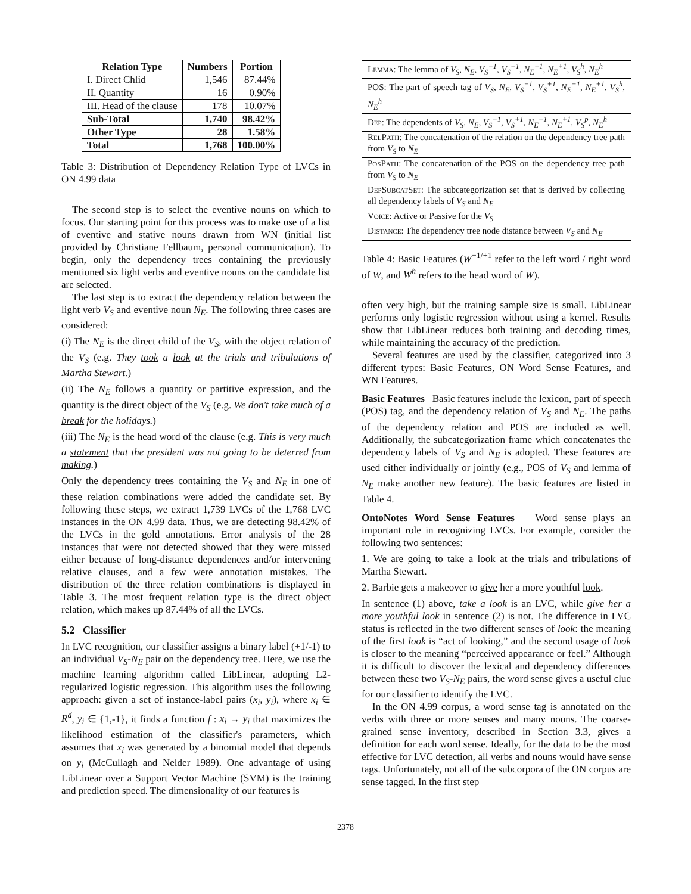| Relation Type | Numbers | Portion |
| --- | --- | --- |
| I. Direct Chlid | 1,546 | 87.44% |
| II. Quantity | 16 | 0.90% |
| III. Head of the clause | 178 | 10.07% |
| Sub-Total | 1,740 | 98.42% |
| Other Type | 28 | 1.58% |
| Total | 1,768 | 100.00% |
Table 3: Distribution of Dependency Relation Type of LVCs in ON 4.99 data
The second step is to select the eventive nouns on which to focus. Our starting point for this process was to make use of a list of eventive and stative nouns drawn from WN (initial list provided by Christiane Fellbaum, personal communication). To begin, only the dependency trees containing the previously mentioned six light verbs and eventive nouns on the candidate list are selected.
The last step is to extract the dependency relation between the light verb V<sub>S</sub> and eventive noun N<sub>E</sub>. The following three cases are considered:
(i) The N<sub>E</sub> is the direct child of the V<sub>S</sub>, with the object relation of the V<sub>S</sub> (e.g. They took a look at the trials and tribulations of Martha Stewart.)
(ii) The N<sub>E</sub> follows a quantity or partitive expression, and the quantity is the direct object of the V<sub>S</sub> (e.g. We don't take much of a break for the holidays.)
(iii) The N<sub>E</sub> is the head word of the clause (e.g. This is very much a statement that the president was not going to be deterred from making.)
Only the dependency trees containing the V<sub>S</sub> and N<sub>E</sub> in one of these relation combinations were added the candidate set. By following these steps, we extract 1,739 LVCs of the 1,768 LVC instances in the ON 4.99 data. Thus, we are detecting 98.42% of the LVCs in the gold annotations. Error analysis of the 28 instances that were not detected showed that they were missed either because of long-distance dependences and/or intervening relative clauses, and a few were annotation mistakes. The distribution of the three relation combinations is displayed in Table 3. The most frequent relation type is the direct object relation, which makes up 87.44% of all the LVCs.
5.2 Classifier
In LVC recognition, our classifier assigns a binary label (+1/-1) to an individual V<sub>S</sub>-N<sub>E</sub> pair on the dependency tree. Here, we use the machine learning algorithm called LibLinear, adopting L2-regularized logistic regression. This algorithm uses the following approach: given a set of instance-label pairs (x<sub>i</sub>, y<sub>i</sub>), where x<sub>i</sub> ∈ R<sup>d</sup>, y<sub>i</sub> ∈ {1,-1}, it finds a function f : x<sub>i</sub> → y<sub>i</sub> that maximizes the likelihood estimation of the classifier's parameters, which assumes that x<sub>i</sub> was generated by a binomial model that depends on y<sub>i</sub> (McCullagh and Nelder 1989). One advantage of using LibLinear over a Support Vector Machine (SVM) is the training and prediction speed. The dimensionality of our features is
| Lemma : The lemma of V<sub>S</sub> , N<sub>E</sub> , V<sub>S</sub><sup>−1</sup> , V<sub>S</sub><sup>+1</sup> , N<sub>E</sub><sup>−1</sup> , N<sub>E</sub><sup>+1</sup> , V<sub>S</sub><sup>h</sup> , N<sub>E</sub><sup>h</sup> |
| POS: The part of speech tag of V<sub>S</sub> , N<sub>E</sub> , V<sub>S</sub><sup>−1</sup> , V<sub>S</sub><sup>+1</sup> , N<sub>E</sub><sup>−1</sup> , N<sub>E</sub><sup>+1</sup> , V<sub>S</sub><sup>h</sup> , N<sub>E</sub><sup>h</sup> |
| Dep : The dependents of V<sub>S</sub> , N<sub>E</sub> , V<sub>S</sub><sup>−1</sup> , V<sub>S</sub><sup>+1</sup> , N<sub>E</sub><sup>−1</sup> , N<sub>E</sub><sup>+1</sup> , V<sub>S</sub><sup>p</sup> , N<sub>E</sub><sup>h</sup> |
| RelPath : The concatenation of the relation on the dependency tree path from V<sub>S</sub> to N<sub>E</sub> |
| PosPath : The concatenation of the POS on the dependency tree path from V<sub>S</sub> to N<sub>E</sub> |
| DepSubcatSet : The subcategorization set that is derived by collecting all dependency labels of V<sub>S</sub> and N<sub>E</sub> |
| Voice : Active or Passive for the V<sub>S</sub> |
| Distance : The dependency tree node distance between V<sub>S</sub> and N<sub>E</sub> |
Table 4: Basic Features (W<sup>−1/+1</sup> refer to the left word / right word of W, and W<sup>h</sup> refers to the head word of W).
often very high, but the training sample size is small. LibLinear performs only logistic regression without using a kernel. Results show that LibLinear reduces both training and decoding times, while maintaining the accuracy of the prediction.
Several features are used by the classifier, categorized into 3 different types: Basic Features, ON Word Sense Features, and WN Features.
Basic Features Basic features include the lexicon, part of speech (POS) tag, and the dependency relation of V<sub>S</sub> and N<sub>E</sub>. The paths of the dependency relation and POS are included as well. Additionally, the subcategorization frame which concatenates the dependency labels of V<sub>S</sub> and N<sub>E</sub> is adopted. These features are used either individually or jointly (e.g., POS of V<sub>S</sub> and lemma of N<sub>E</sub> make another new feature). The basic features are listed in Table 4.
OntoNotes Word Sense Features Word sense plays an important role in recognizing LVCs. For example, consider the following two sentences:
1. We are going to take a look at the trials and tribulations of Martha Stewart.
2. Barbie gets a makeover to give her a more youthful look.
In sentence (1) above, take a look is an LVC, while give her a more youthful look in sentence (2) is not. The difference in LVC status is reflected in the two different senses of look: the meaning of the first look is “act of looking,” and the second usage of look is closer to the meaning “perceived appearance or feel.” Although it is difficult to discover the lexical and dependency differences between these two V<sub>S</sub>-N<sub>E</sub> pairs, the word sense gives a useful clue for our classifier to identify the LVC.
In the ON 4.99 corpus, a word sense tag is annotated on the verbs with three or more senses and many nouns. The coarse-grained sense inventory, described in Section 3.3, gives a definition for each word sense. Ideally, for the data to be the most effective for LVC detection, all verbs and nouns would have sense tags. Unfortunately, not all of the subcorpora of the ON corpus are sense tagged. In the first step
2378